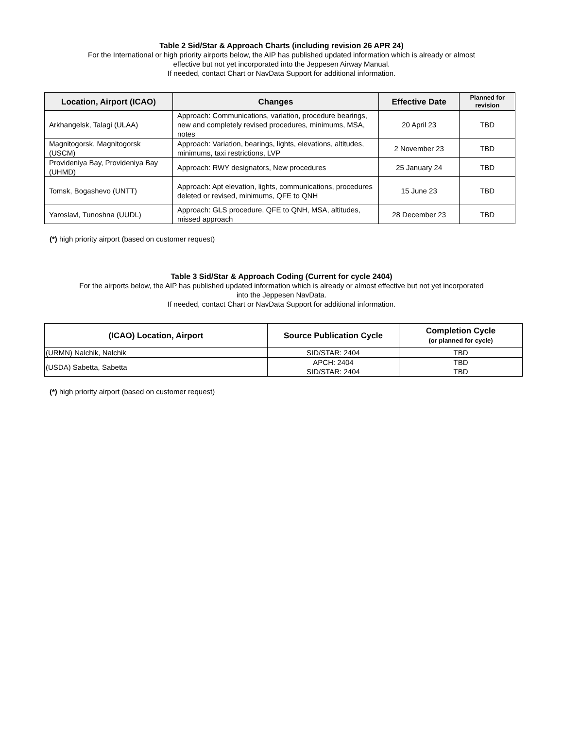Table 2 Sid/Star & Approach Charts (including revision 26 APR 24)
For the International or high priority airports below, the AIP has published updated information which is already or almost
effective but not yet incorporated into the Jeppesen Airway Manual.
If needed, contact Chart or NavData Support for additional information.
| Location, Airport (ICAO) | Changes | Effective Date | Planned for revision |
| --- | --- | --- | --- |
| Arkhangelsk, Talagi (ULAA) | Approach: Communications, variation, procedure bearings, new and completely revised procedures, minimums, MSA, notes | 20 April 23 | TBD |
| Magnitogorsk, Magnitogorsk (USCM) | Approach: Variation, bearings, lights, elevations, altitudes, minimums, taxi restrictions, LVP | 2 November 23 | TBD |
| Provideniya Bay, Provideniya Bay (UHMD) | Approach: RWY designators, New procedures | 25 January 24 | TBD |
| Tomsk, Bogashevo (UNTT) | Approach: Apt elevation, lights, communications, procedures deleted or revised, minimums, QFE to QNH | 15 June 23 | TBD |
| Yaroslavl, Tunoshna (UUDL) | Approach: GLS procedure, QFE to QNH, MSA, altitudes, missed approach | 28 December 23 | TBD |
(*) high priority airport (based on customer request)
Table 3 Sid/Star & Approach Coding (Current for cycle 2404)
For the airports below, the AIP has published updated information which is already or almost effective but not yet incorporated
into the Jeppesen NavData.
If needed, contact Chart or NavData Support for additional information.
| (ICAO) Location, Airport | Source Publication Cycle | Completion Cycle (or planned for cycle) |
| --- | --- | --- |
| (URMN) Nalchik, Nalchik | SID/STAR: 2404 | TBD |
| (USDA) Sabetta, Sabetta | APCH: 2404 SID/STAR: 2404 | TBD TBD |
(*) high priority airport (based on customer request)